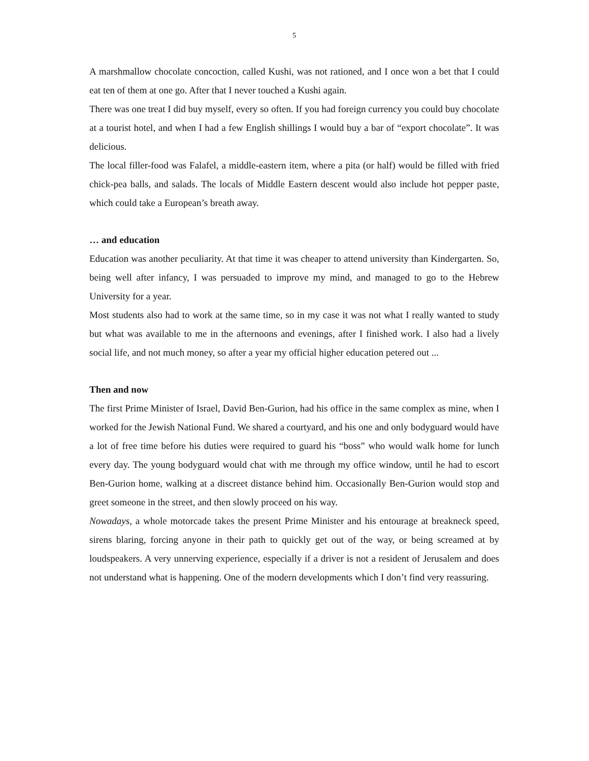5
A marshmallow chocolate concoction, called Kushi, was not rationed, and I once won a bet that I could eat ten of them at one go. After that I never touched a Kushi again.
There was one treat I did buy myself, every so often. If you had foreign currency you could buy chocolate at a tourist hotel, and when I had a few English shillings I would buy a bar of “export chocolate”. It was delicious.
The local filler-food was Falafel, a middle-eastern item, where a pita (or half) would be filled with fried chick-pea balls, and salads. The locals of Middle Eastern descent would also include hot pepper paste, which could take a European’s breath away.
… and education
Education was another peculiarity. At that time it was cheaper to attend university than Kindergarten. So, being well after infancy, I was persuaded to improve my mind, and managed to go to the Hebrew University for a year.
Most students also had to work at the same time, so in my case it was not what I really wanted to study but what was available to me in the afternoons and evenings, after I finished work. I also had a lively social life, and not much money, so after a year my official higher education petered out ...
Then and now
The first Prime Minister of Israel, David Ben-Gurion, had his office in the same complex as mine, when I worked for the Jewish National Fund. We shared a courtyard, and his one and only bodyguard would have a lot of free time before his duties were required to guard his “boss” who would walk home for lunch every day. The young bodyguard would chat with me through my office window, until he had to escort Ben-Gurion home, walking at a discreet distance behind him. Occasionally Ben-Gurion would stop and greet someone in the street, and then slowly proceed on his way.
Nowadays, a whole motorcade takes the present Prime Minister and his entourage at breakneck speed, sirens blaring, forcing anyone in their path to quickly get out of the way, or being screamed at by loudspeakers. A very unnerving experience, especially if a driver is not a resident of Jerusalem and does not understand what is happening. One of the modern developments which I don’t find very reassuring.